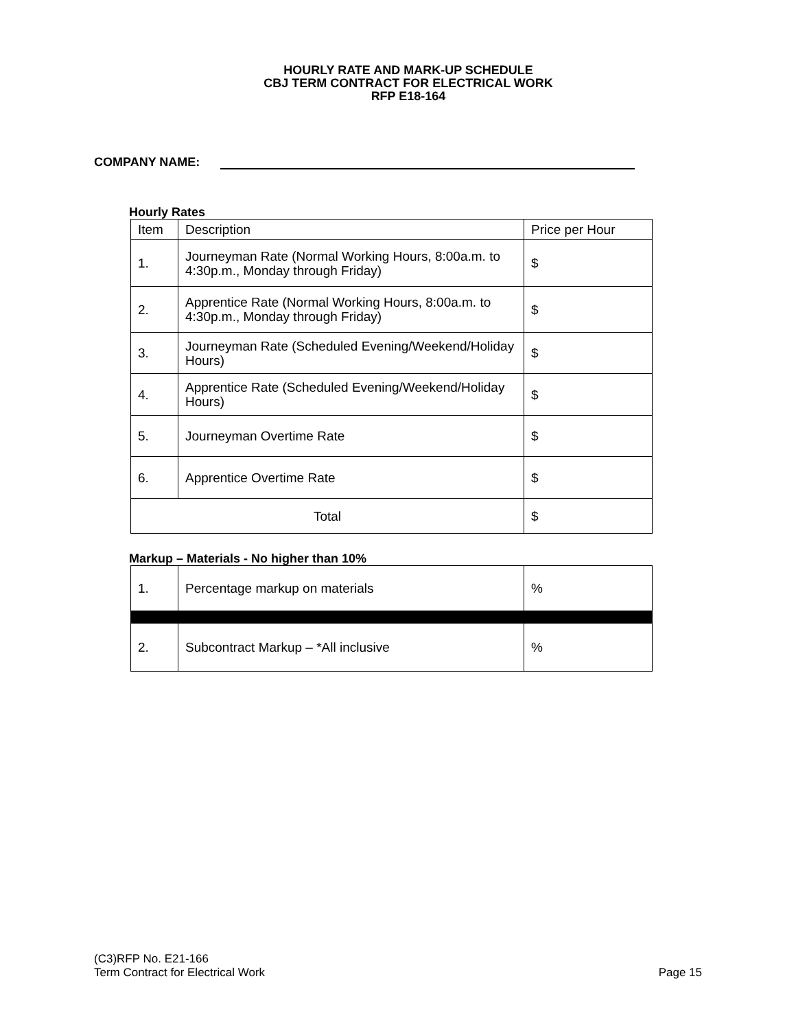HOURLY RATE AND MARK-UP SCHEDULE
CBJ TERM CONTRACT FOR ELECTRICAL WORK
RFP E18-164
COMPANY NAME:
Hourly Rates
| Item | Description | Price per Hour |
| --- | --- | --- |
| 1. | Journeyman Rate (Normal Working Hours, 8:00a.m. to 4:30p.m., Monday through Friday) | $ |
| 2. | Apprentice Rate (Normal Working Hours, 8:00a.m. to 4:30p.m., Monday through Friday) | $ |
| 3. | Journeyman Rate (Scheduled Evening/Weekend/Holiday Hours) | $ |
| 4. | Apprentice Rate (Scheduled Evening/Weekend/Holiday Hours) | $ |
| 5. | Journeyman Overtime Rate | $ |
| 6. | Apprentice Overtime Rate | $ |
| Total | | $ |
Markup – Materials - No higher than 10%
| 1. | Percentage markup on materials | % |
| 2. | Subcontract Markup – *All inclusive | % |
(C3)RFP No. E21-166
Term Contract for Electrical Work
Page 15